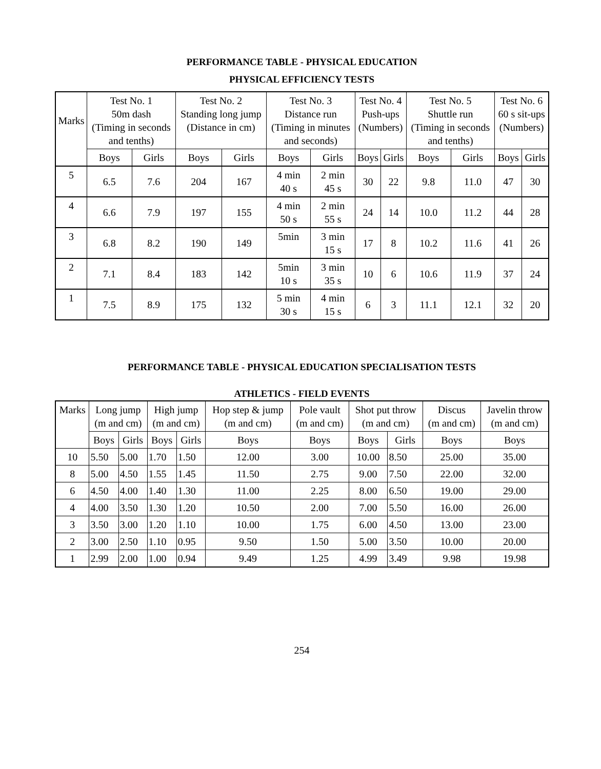PERFORMANCE TABLE - PHYSICAL EDUCATION
PHYSICAL EFFICIENCY TESTS
| Marks | Test No. 1 50m dash (Timing in seconds and tenths) | | Test No. 2 Standing long jump (Distance in cm) | | Test No. 3 Distance run (Timing in minutes and seconds) | | Test No. 4 Push-ups (Numbers) | | Test No. 5 Shuttle run (Timing in seconds and tenths) | | Test No. 6 60 s sit-ups (Numbers) | |
| | Boys | Girls | Boys | Girls | Boys | Girls | Boys | Girls | Boys | Girls | Boys | Girls |
| 5 | 6.5 | 7.6 | 204 | 167 | 4 min 40 s | 2 min 45 s | 30 | 22 | 9.8 | 11.0 | 47 | 30 |
| 4 | 6.6 | 7.9 | 197 | 155 | 4 min 50 s | 2 min 55 s | 24 | 14 | 10.0 | 11.2 | 44 | 28 |
| 3 | 6.8 | 8.2 | 190 | 149 | 5min | 3 min 15 s | 17 | 8 | 10.2 | 11.6 | 41 | 26 |
| 2 | 7.1 | 8.4 | 183 | 142 | 5min 10 s | 3 min 35 s | 10 | 6 | 10.6 | 11.9 | 37 | 24 |
| 1 | 7.5 | 8.9 | 175 | 132 | 5 min 30 s | 4 min 15 s | 6 | 3 | 11.1 | 12.1 | 32 | 20 |
PERFORMANCE TABLE - PHYSICAL EDUCATION SPECIALISATION TESTS
ATHLETICS - FIELD EVENTS
| Marks | Long jump (m and cm) | | High jump (m and cm) | | Hop step & jump (m and cm) | Pole vault (m and cm) | Shot put throw (m and cm) | | Discus (m and cm) | Javelin throw (m and cm) |
| | Boys | Girls | Boys | Girls | Boys | Boys | Boys | Girls | Boys | Boys |
| 10 | 5.50 | 5.00 | 1.70 | 1.50 | 12.00 | 3.00 | 10.00 | 8.50 | 25.00 | 35.00 |
| 8 | 5.00 | 4.50 | 1.55 | 1.45 | 11.50 | 2.75 | 9.00 | 7.50 | 22.00 | 32.00 |
| 6 | 4.50 | 4.00 | 1.40 | 1.30 | 11.00 | 2.25 | 8.00 | 6.50 | 19.00 | 29.00 |
| 4 | 4.00 | 3.50 | 1.30 | 1.20 | 10.50 | 2.00 | 7.00 | 5.50 | 16.00 | 26.00 |
| 3 | 3.50 | 3.00 | 1.20 | 1.10 | 10.00 | 1.75 | 6.00 | 4.50 | 13.00 | 23.00 |
| 2 | 3.00 | 2.50 | 1.10 | 0.95 | 9.50 | 1.50 | 5.00 | 3.50 | 10.00 | 20.00 |
| 1 | 2.99 | 2.00 | 1.00 | 0.94 | 9.49 | 1.25 | 4.99 | 3.49 | 9.98 | 19.98 |
254